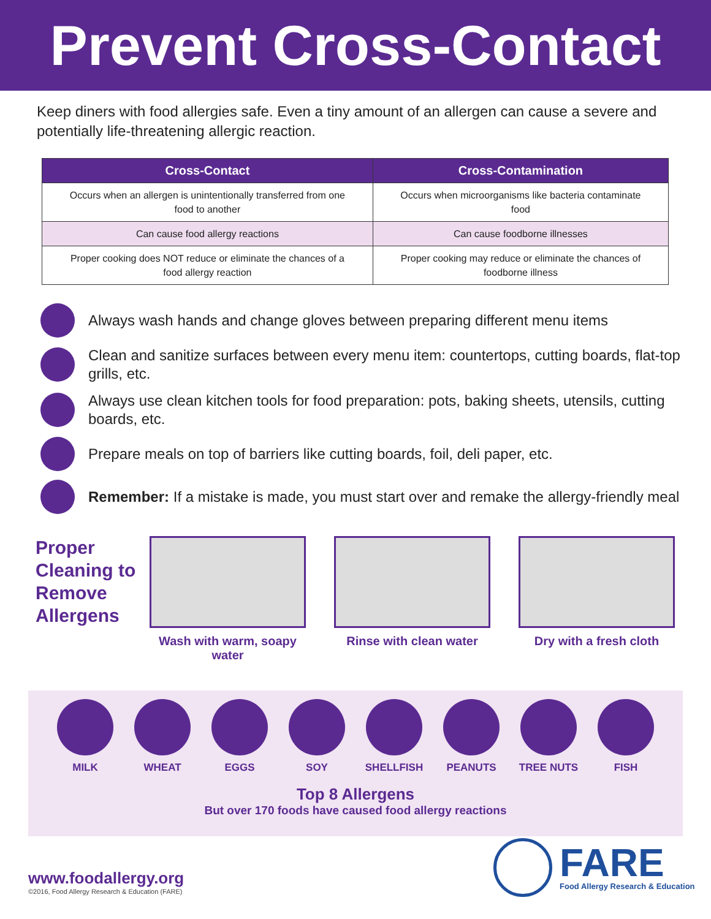Prevent Cross-Contact
Keep diners with food allergies safe. Even a tiny amount of an allergen can cause a severe and potentially life-threatening allergic reaction.
| Cross-Contact | Cross-Contamination |
| --- | --- |
| Occurs when an allergen is unintentionally transferred from one food to another | Occurs when microorganisms like bacteria contaminate food |
| Can cause food allergy reactions | Can cause foodborne illnesses |
| Proper cooking does NOT reduce or eliminate the chances of a food allergy reaction | Proper cooking may reduce or eliminate the chances of foodborne illness |
Always wash hands and change gloves between preparing different menu items
Clean and sanitize surfaces between every menu item: countertops, cutting boards, flat-top grills, etc.
Always use clean kitchen tools for food preparation: pots, baking sheets, utensils, cutting boards, etc.
Prepare meals on top of barriers like cutting boards, foil, deli paper, etc.
Remember: If a mistake is made, you must start over and remake the allergy-friendly meal
Proper Cleaning to Remove Allergens
Wash with warm, soapy water
Rinse with clean water Dry with a fresh cloth
MILK WHEAT EGGS SOY SHELLFISH PEANUTS TREE NUTS FISH
Top 8 Allergens
But over 170 foods have caused food allergy reactions
www.foodallergy.org
©2016, Food Allergy Research & Education (FARE)
FARE
Food Allergy Research & Education